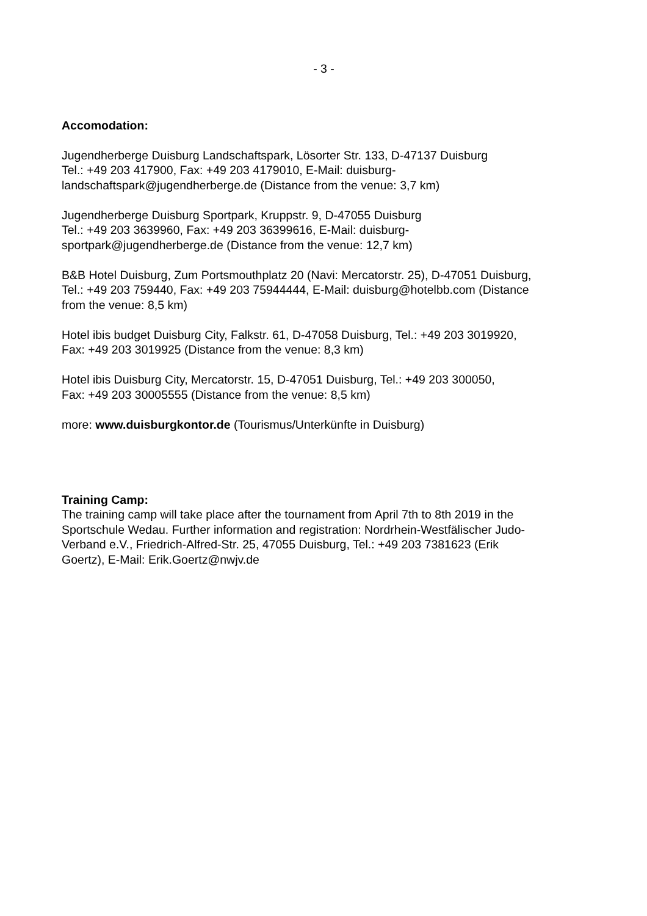- 3 -
Accomodation:
Jugendherberge Duisburg Landschaftspark, Lösorter Str. 133, D-47137 Duisburg
Tel.: +49 203 417900, Fax: +49 203 4179010, E-Mail: duisburg-
landschaftspark@jugendherberge.de (Distance from the venue: 3,7 km)
Jugendherberge Duisburg Sportpark, Kruppstr. 9, D-47055 Duisburg
Tel.: +49 203 3639960, Fax: +49 203 36399616, E-Mail: duisburg-
sportpark@jugendherberge.de (Distance from the venue: 12,7 km)
B&B Hotel Duisburg, Zum Portsmouthplatz 20 (Navi: Mercatorstr. 25), D-47051 Duisburg,
Tel.: +49 203 759440, Fax: +49 203 75944444, E-Mail: duisburg@hotelbb.com (Distance
from the venue: 8,5 km)
Hotel ibis budget Duisburg City, Falkstr. 61, D-47058 Duisburg, Tel.: +49 203 3019920,
Fax: +49 203 3019925 (Distance from the venue: 8,3 km)
Hotel ibis Duisburg City, Mercatorstr. 15, D-47051 Duisburg, Tel.: +49 203 300050,
Fax: +49 203 30005555 (Distance from the venue: 8,5 km)
more: www.duisburgkontor.de (Tourismus/Unterkünfte in Duisburg)
Training Camp:
The training camp will take place after the tournament from April 7th to 8th 2019 in the
Sportschule Wedau. Further information and registration: Nordrhein-Westfälischer Judo-
Verband e.V., Friedrich-Alfred-Str. 25, 47055 Duisburg, Tel.: +49 203 7381623 (Erik
Goertz), E-Mail: Erik.Goertz@nwjv.de